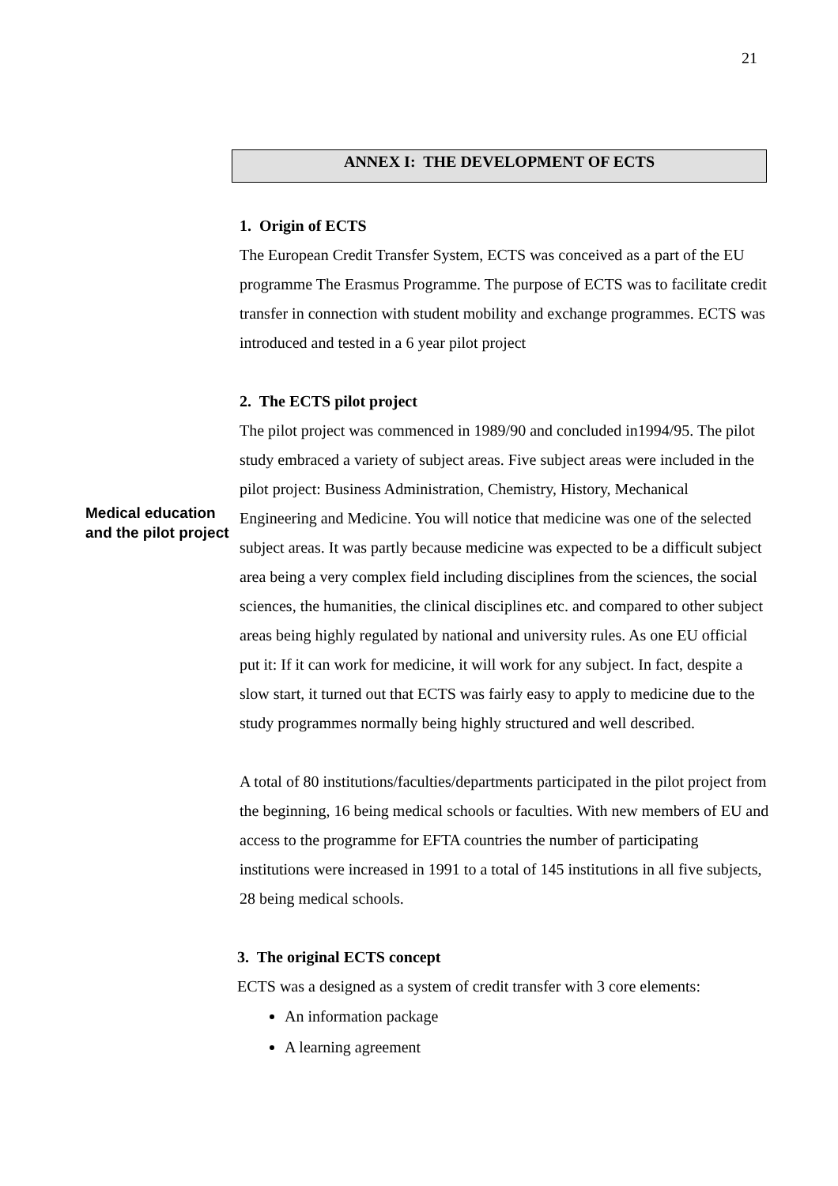21
ANNEX I: THE DEVELOPMENT OF ECTS
1. Origin of ECTS
The European Credit Transfer System, ECTS was conceived as a part of the EU programme The Erasmus Programme. The purpose of ECTS was to facilitate credit transfer in connection with student mobility and exchange programmes. ECTS was introduced and tested in a 6 year pilot project
2. The ECTS pilot project
Medical education and the pilot project
The pilot project was commenced in 1989/90 and concluded in1994/95. The pilot study embraced a variety of subject areas. Five subject areas were included in the pilot project: Business Administration, Chemistry, History, Mechanical Engineering and Medicine. You will notice that medicine was one of the selected subject areas. It was partly because medicine was expected to be a difficult subject area being a very complex field including disciplines from the sciences, the social sciences, the humanities, the clinical disciplines etc. and compared to other subject areas being highly regulated by national and university rules. As one EU official put it: If it can work for medicine, it will work for any subject. In fact, despite a slow start, it turned out that ECTS was fairly easy to apply to medicine due to the study programmes normally being highly structured and well described.
A total of 80 institutions/faculties/departments participated in the pilot project from the beginning, 16 being medical schools or faculties. With new members of EU and access to the programme for EFTA countries the number of participating institutions were increased in 1991 to a total of 145 institutions in all five subjects, 28 being medical schools.
3. The original ECTS concept
ECTS was a designed as a system of credit transfer with 3 core elements:
An information package
A learning agreement